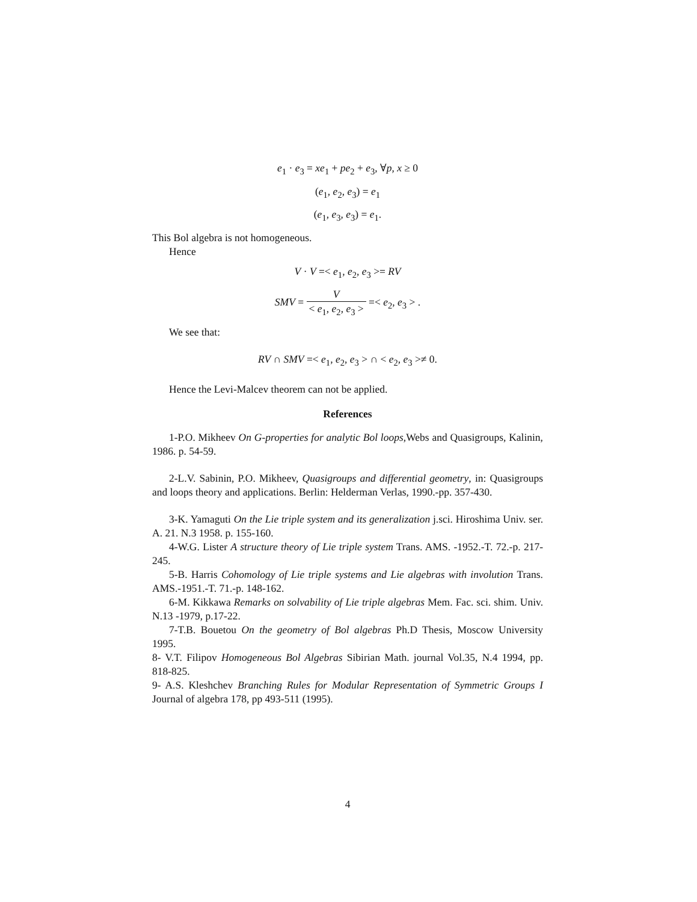e<sub>1</sub> · e<sub>3</sub> = xe<sub>1</sub> + pe<sub>2</sub> + e<sub>3</sub>, ∀p, x ≥ 0
(e<sub>1</sub>, e<sub>2</sub>, e<sub>3</sub>) = e<sub>1</sub>
(e<sub>1</sub>, e<sub>3</sub>, e<sub>3</sub>) = e<sub>1</sub>.
This Bol algebra is not homogeneous.
Hence
V · V =< e<sub>1</sub>, e<sub>2</sub>, e<sub>3</sub> >= RV
SMV = V < e<sub>1</sub>, e<sub>2</sub>, e<sub>3</sub> > =< e<sub>2</sub>, e<sub>3</sub> > .
We see that:
RV ∩ SMV =< e<sub>1</sub>, e<sub>2</sub>, e<sub>3</sub> > ∩ < e<sub>2</sub>, e<sub>3</sub> >≠ 0.
Hence the Levi-Malcev theorem can not be applied.
References
1-P.O. Mikheev On G-properties for analytic Bol loops,Webs and Quasigroups, Kalinin, 1986. p. 54-59.
2-L.V. Sabinin, P.O. Mikheev, Quasigroups and differential geometry, in: Quasigroups and loops theory and applications. Berlin: Helderman Verlas, 1990.-pp. 357-430.
3-K. Yamaguti On the Lie triple system and its generalization j.sci. Hiroshima Univ. ser. A. 21. N.3 1958. p. 155-160.
4-W.G. Lister A structure theory of Lie triple system Trans. AMS. -1952.-T. 72.-p. 217-245.
5-B. Harris Cohomology of Lie triple systems and Lie algebras with involution Trans. AMS.-1951.-T. 71.-p. 148-162.
6-M. Kikkawa Remarks on solvability of Lie triple algebras Mem. Fac. sci. shim. Univ. N.13 -1979, p.17-22.
7-T.B. Bouetou On the geometry of Bol algebras Ph.D Thesis, Moscow University 1995.
8- V.T. Filipov Homogeneous Bol Algebras Sibirian Math. journal Vol.35, N.4 1994, pp. 818-825.
9- A.S. Kleshchev Branching Rules for Modular Representation of Symmetric Groups I Journal of algebra 178, pp 493-511 (1995).
4